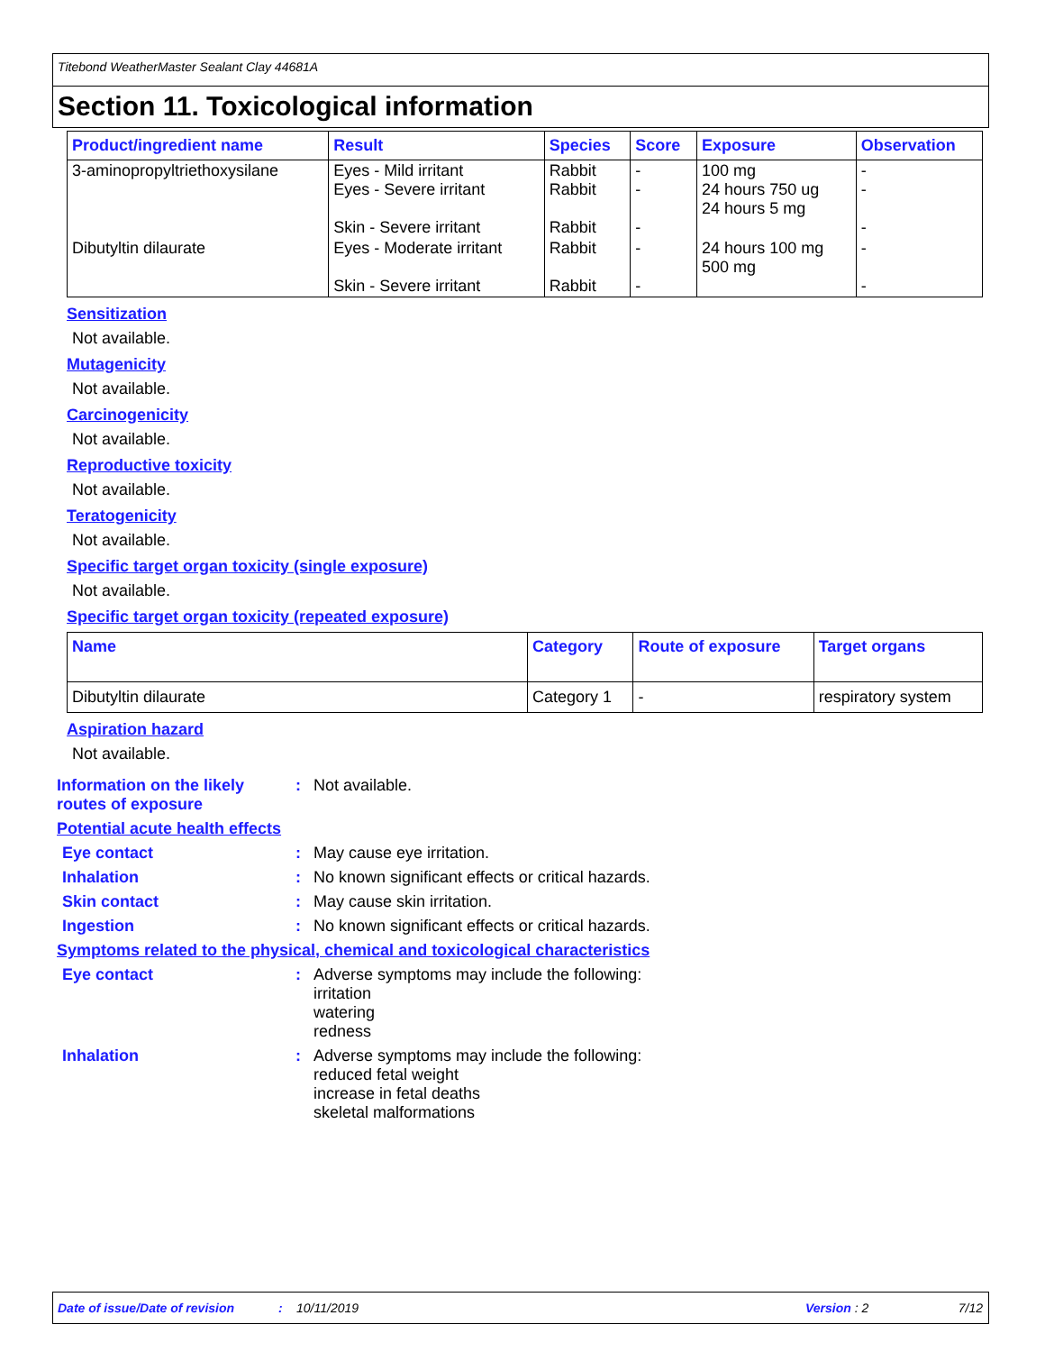Titebond WeatherMaster Sealant Clay 44681A
Section 11. Toxicological information
| Product/ingredient name | Result | Species | Score | Exposure | Observation |
| --- | --- | --- | --- | --- | --- |
| 3-aminopropyltriethoxysilane | Eyes - Mild irritant Eyes - Severe irritant Skin - Severe irritant | Rabbit Rabbit Rabbit | - - - | 100 mg 24 hours 750 ug 24 hours 5 mg | - - - |
| Dibutyltin dilaurate | Eyes - Moderate irritant Skin - Severe irritant | Rabbit Rabbit | - - | 24 hours 100 mg 500 mg | - - |
Sensitization
Not available.
Mutagenicity
Not available.
Carcinogenicity
Not available.
Reproductive toxicity
Not available.
Teratogenicity
Not available.
Specific target organ toxicity (single exposure)
Not available.
Specific target organ toxicity (repeated exposure)
| Name | Category | Route of exposure | Target organs |
| --- | --- | --- | --- |
| Dibutyltin dilaurate | Category 1 | - | respiratory system |
Aspiration hazard
Not available.
Information on the likely routes of exposure
:
Not available.
Potential acute health effects
Eye contact :
May cause eye irritation.
Inhalation :
No known significant effects or critical hazards.
Skin contact :
May cause skin irritation.
Ingestion :
No known significant effects or critical hazards.
Symptoms related to the physical, chemical and toxicological characteristics
Eye contact :
Adverse symptoms may include the following:
irritation
watering
redness
Inhalation :
Adverse symptoms may include the following:
reduced fetal weight
increase in fetal deaths
skeletal malformations
Date of issue/Date of revision: 10/11/2019 Version : 2 7/12